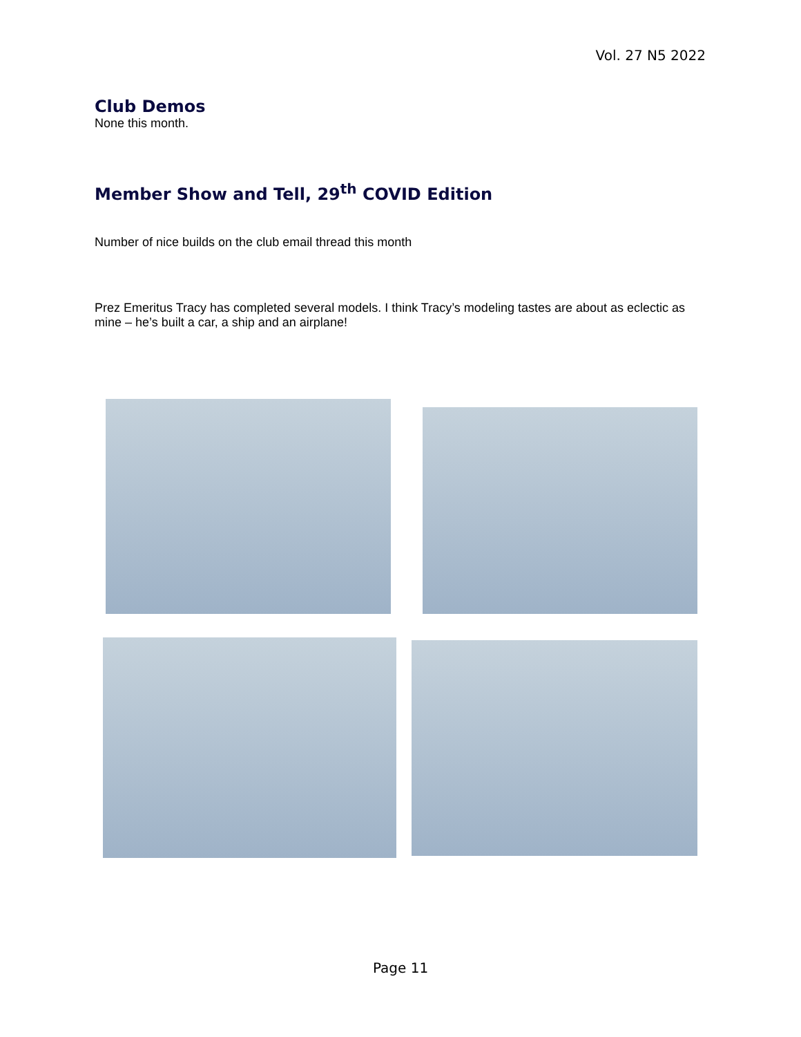Vol. 27 N5 2022
Club Demos
None this month.
Member Show and Tell, 29<sup>th</sup> COVID Edition
Number of nice builds on the club email thread this month
Prez Emeritus Tracy has completed several models. I think Tracy’s modeling tastes are about as eclectic as mine – he’s built a car, a ship and an airplane!
Page 11